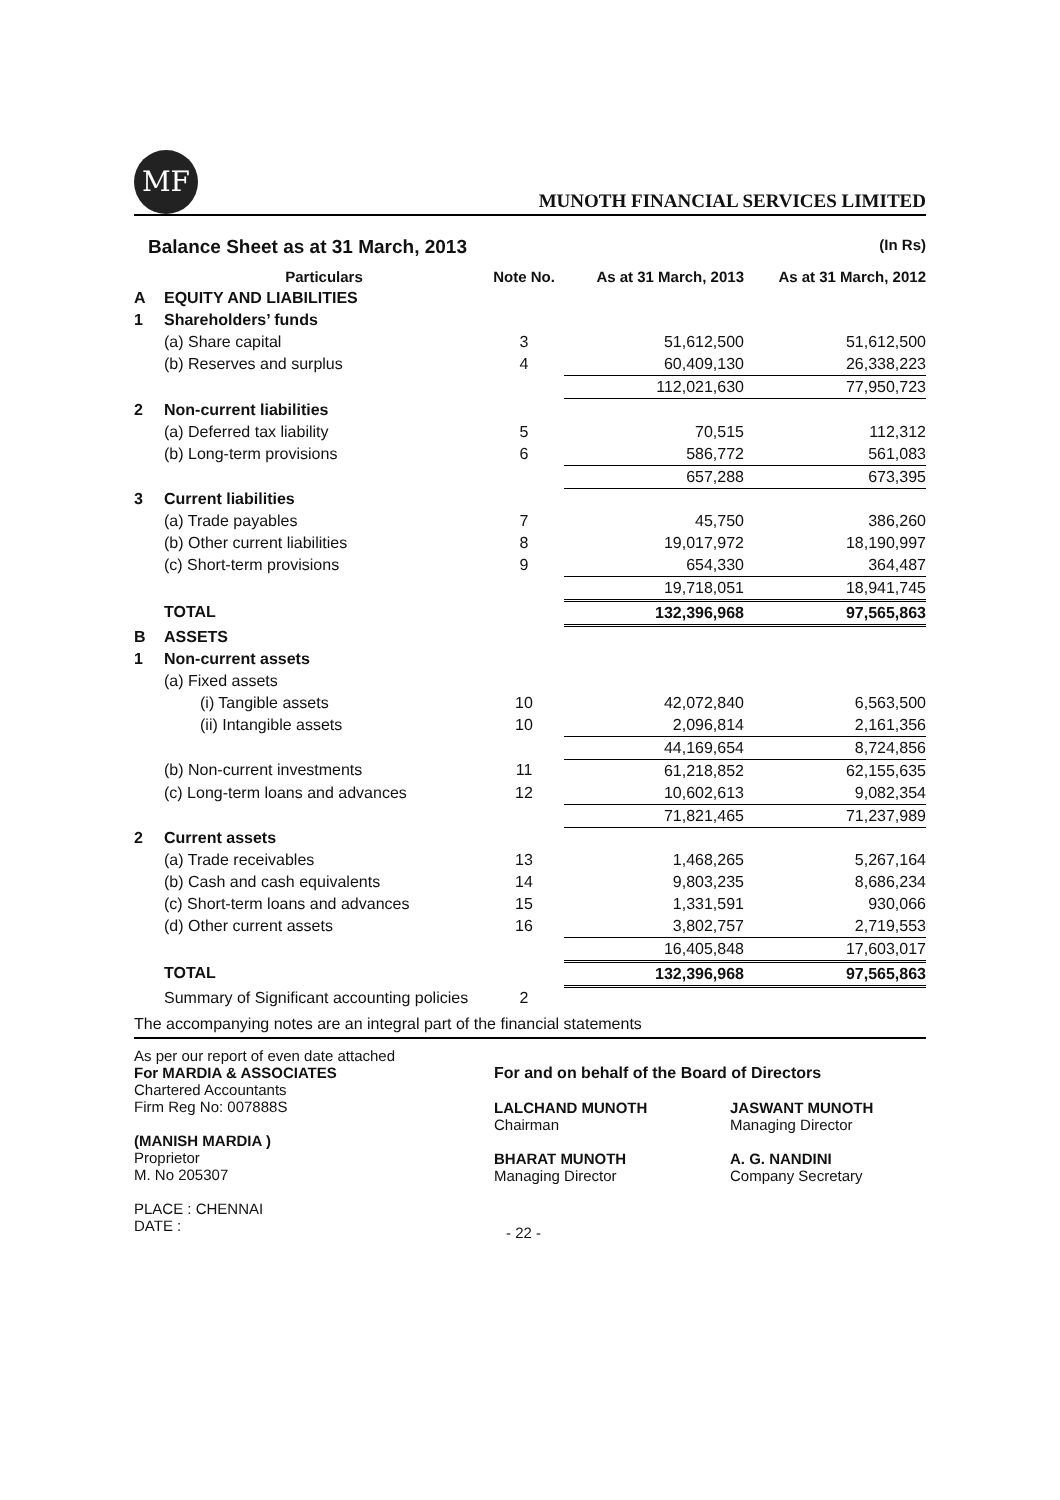MF
MUNOTH FINANCIAL SERVICES LIMITED
Balance Sheet as at 31 March, 2013 (In Rs)
| | Particulars | Note No. | As at 31 March, 2013 | As at 31 March, 2012 |
| --- | --- | --- | --- | --- |
| A | EQUITY AND LIABILITIES | | | |
| 1 | Shareholders’ funds | | | |
| | (a) Share capital | 3 | 51,612,500 | 51,612,500 |
| | (b) Reserves and surplus | 4 | 60,409,130 | 26,338,223 |
| | | | 112,021,630 | 77,950,723 |
| 2 | Non-current liabilities | | | |
| | (a) Deferred tax liability | 5 | 70,515 | 112,312 |
| | (b) Long-term provisions | 6 | 586,772 | 561,083 |
| | | | 657,288 | 673,395 |
| 3 | Current liabilities | | | |
| | (a) Trade payables | 7 | 45,750 | 386,260 |
| | (b) Other current liabilities | 8 | 19,017,972 | 18,190,997 |
| | (c) Short-term provisions | 9 | 654,330 | 364,487 |
| | | | 19,718,051 | 18,941,745 |
| | TOTAL | | 132,396,968 | 97,565,863 |
| B | ASSETS | | | |
| 1 | Non-current assets | | | |
| | (a) Fixed assets | | | |
| | (i) Tangible assets | 10 | 42,072,840 | 6,563,500 |
| | (ii) Intangible assets | 10 | 2,096,814 | 2,161,356 |
| | | | 44,169,654 | 8,724,856 |
| | (b) Non-current investments | 11 | 61,218,852 | 62,155,635 |
| | (c) Long-term loans and advances | 12 | 10,602,613 | 9,082,354 |
| | | | 71,821,465 | 71,237,989 |
| 2 | Current assets | | | |
| | (a) Trade receivables | 13 | 1,468,265 | 5,267,164 |
| | (b) Cash and cash equivalents | 14 | 9,803,235 | 8,686,234 |
| | (c) Short-term loans and advances | 15 | 1,331,591 | 930,066 |
| | (d) Other current assets | 16 | 3,802,757 | 2,719,553 |
| | | | 16,405,848 | 17,603,017 |
| | TOTAL | | 132,396,968 | 97,565,863 |
| | Summary of Significant accounting policies | 2 | | |
The accompanying notes are an integral part of the financial statements
As per our report of even date attached
For MARDIA & ASSOCIATES
Chartered Accountants
Firm Reg No: 007888S
(MANISH MARDIA )
Proprietor
M. No 205307
PLACE : CHENNAI
DATE :
For and on behalf of the Board of Directors
LALCHAND MUNOTH
Chairman
BHARAT MUNOTH
Managing Director
JASWANT MUNOTH
Managing Director
A. G. NANDINI
Company Secretary
- 22 -